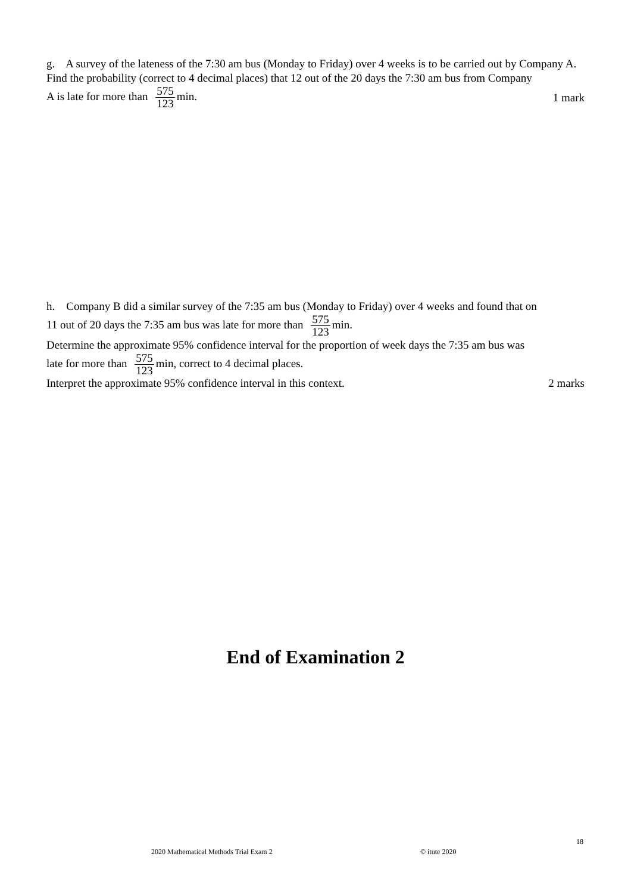g. A survey of the lateness of the 7:30 am bus (Monday to Friday) over 4 weeks is to be carried out by Company A.
Find the probability (correct to 4 decimal places) that 12 out of the 20 days the 7:30 am bus from Company
A is late for more than 575 123 min. 1 mark
h. Company B did a similar survey of the 7:35 am bus (Monday to Friday) over 4 weeks and found that on
11 out of 20 days the 7:35 am bus was late for more than 575 123 min.
Determine the approximate 95% confidence interval for the proportion of week days the 7:35 am bus was
late for more than 575 123 min, correct to 4 decimal places.
Interpret the approximate 95% confidence interval in this context. 2 marks
End of Examination 2
18
2020 Mathematical Methods Trial Exam 2
© itute 2020